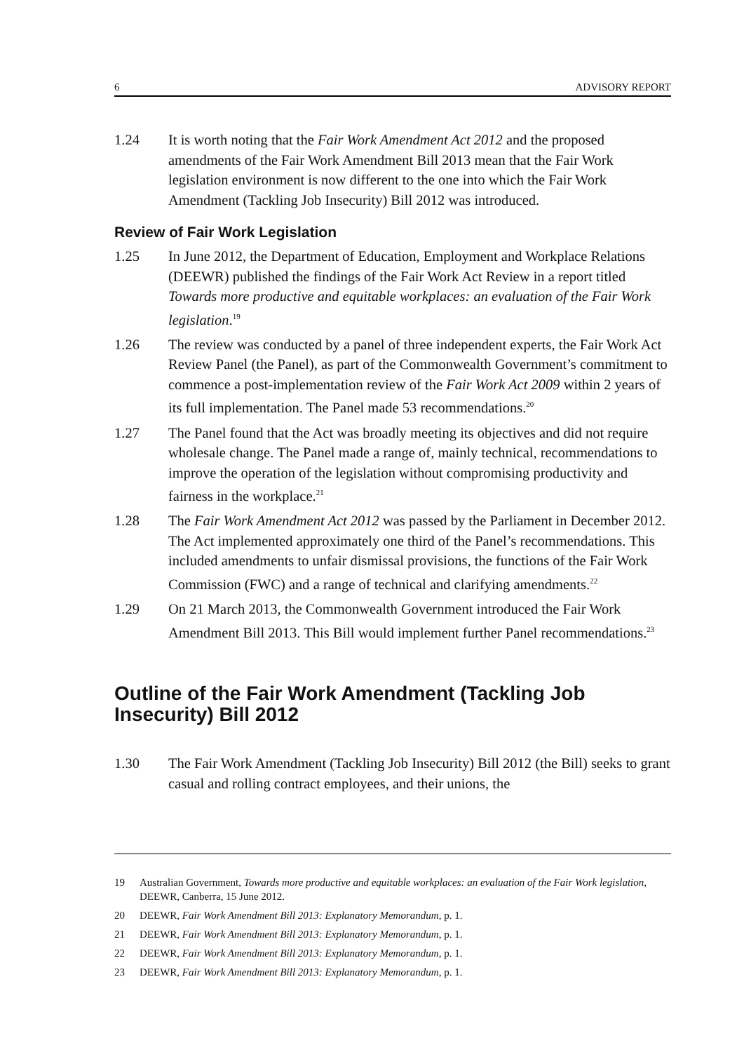6 ADVISORY REPORT
1.24 It is worth noting that the Fair Work Amendment Act 2012 and the proposed amendments of the Fair Work Amendment Bill 2013 mean that the Fair Work legislation environment is now different to the one into which the Fair Work Amendment (Tackling Job Insecurity) Bill 2012 was introduced.
Review of Fair Work Legislation
1.25 In June 2012, the Department of Education, Employment and Workplace Relations (DEEWR) published the findings of the Fair Work Act Review in a report titled Towards more productive and equitable workplaces: an evaluation of the Fair Work legislation.<sup>19</sup>
1.26 The review was conducted by a panel of three independent experts, the Fair Work Act Review Panel (the Panel), as part of the Commonwealth Government’s commitment to commence a post-implementation review of the Fair Work Act 2009 within 2 years of its full implementation. The Panel made 53 recommendations.<sup>20</sup>
1.27 The Panel found that the Act was broadly meeting its objectives and did not require wholesale change. The Panel made a range of, mainly technical, recommendations to improve the operation of the legislation without compromising productivity and fairness in the workplace.<sup>21</sup>
1.28 The Fair Work Amendment Act 2012 was passed by the Parliament in December 2012. The Act implemented approximately one third of the Panel’s recommendations. This included amendments to unfair dismissal provisions, the functions of the Fair Work Commission (FWC) and a range of technical and clarifying amendments.<sup>22</sup>
1.29 On 21 March 2013, the Commonwealth Government introduced the Fair Work Amendment Bill 2013. This Bill would implement further Panel recommendations.<sup>23</sup>
Outline of the Fair Work Amendment (Tackling Job Insecurity) Bill 2012
1.30 The Fair Work Amendment (Tackling Job Insecurity) Bill 2012 (the Bill) seeks to grant casual and rolling contract employees, and their unions, the
19 Australian Government, Towards more productive and equitable workplaces: an evaluation of the Fair Work legislation, DEEWR, Canberra, 15 June 2012.
20 DEEWR, Fair Work Amendment Bill 2013: Explanatory Memorandum, p. 1.
21 DEEWR, Fair Work Amendment Bill 2013: Explanatory Memorandum, p. 1.
22 DEEWR, Fair Work Amendment Bill 2013: Explanatory Memorandum, p. 1.
23 DEEWR, Fair Work Amendment Bill 2013: Explanatory Memorandum, p. 1.